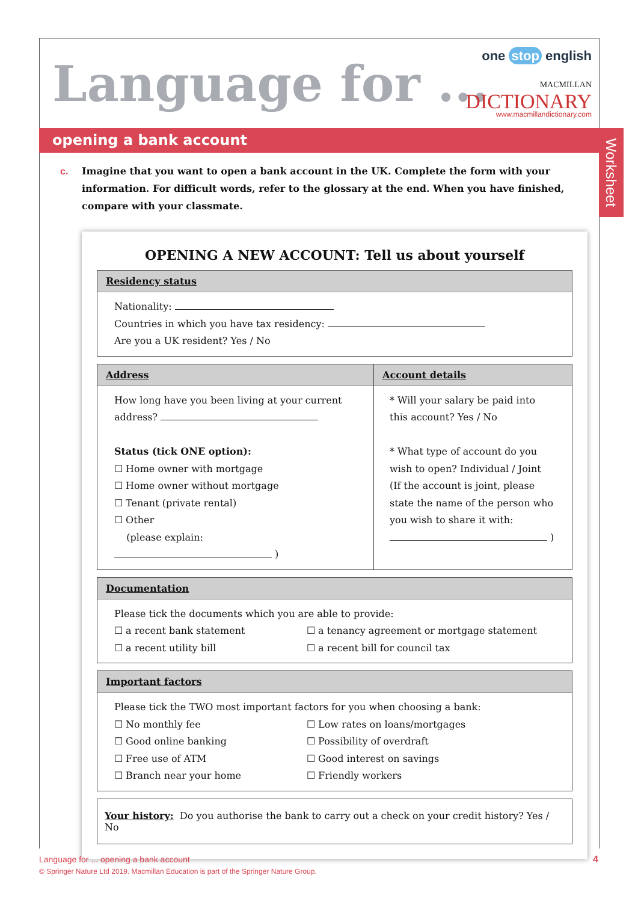Language for ...
one stop english
MACMILLAN
DICTIONARY
www.macmillandictionary.com
opening a bank account
Worksheet
c. Imagine that you want to open a bank account in the UK. Complete the form with your information. For difficult words, refer to the glossary at the end. When you have finished, compare with your classmate.
OPENING A NEW ACCOUNT: Tell us about yourself
Residency status
Nationality:
Countries in which you have tax residency:
Are you a UK resident? Yes / No
Address
How long have you been living at your current address?
Status (tick ONE option):
☐ Home owner with mortgage
☐ Home owner without mortgage
☐ Tenant (private rental)
☐ Other
(please explain: )
Account details
* Will your salary be paid into this account? Yes / No
* What type of account do you wish to open? Individual / Joint (If the account is joint, please state the name of the person who you wish to share it with:
)
Documentation
Please tick the documents which you are able to provide:
☐ a recent bank statement ☐ a tenancy agreement or mortgage statement ☐ a recent utility bill ☐ a recent bill for council tax
Important factors
Please tick the TWO most important factors for you when choosing a bank:
☐ No monthly fee ☐ Low rates on loans/mortgages ☐ Good online banking ☐ Possibility of overdraft ☐ Free use of ATM ☐ Good interest on savings ☐ Branch near your home ☐ Friendly workers
Your history: Do you authorise the bank to carry out a check on your credit history? Yes / No
Language for ... opening a bank account
© Springer Nature Ltd 2019. Macmillan Education is part of the Springer Nature Group.
4